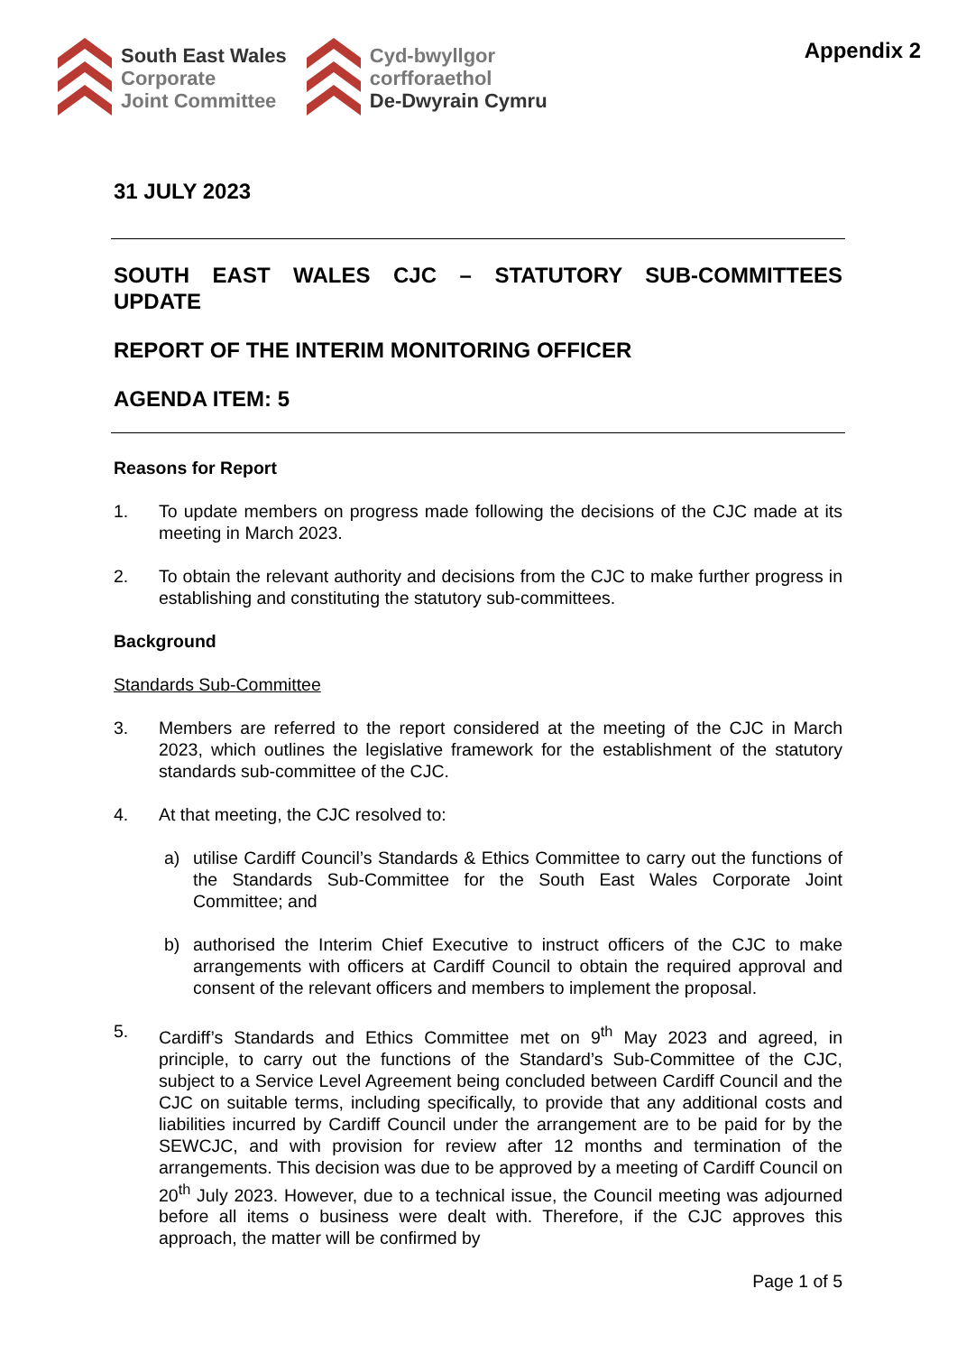South East Wales
Corporate
Joint Committee
Cyd-bwyllgor
corfforaethol
De-Dwyrain Cymru
Appendix 2
31 JULY 2023
SOUTH EAST WALES CJC – STATUTORY SUB-COMMITTEES UPDATE
REPORT OF THE INTERIM MONITORING OFFICER
AGENDA ITEM: 5
Reasons for Report
1. To update members on progress made following the decisions of the CJC made at its meeting in March 2023.
2. To obtain the relevant authority and decisions from the CJC to make further progress in establishing and constituting the statutory sub-committees.
Background
Standards Sub-Committee
3. Members are referred to the report considered at the meeting of the CJC in March 2023, which outlines the legislative framework for the establishment of the statutory standards sub-committee of the CJC.
4. At that meeting, the CJC resolved to:
a) utilise Cardiff Council’s Standards & Ethics Committee to carry out the functions of the Standards Sub-Committee for the South East Wales Corporate Joint Committee; and
b) authorised the Interim Chief Executive to instruct officers of the CJC to make arrangements with officers at Cardiff Council to obtain the required approval and consent of the relevant officers and members to implement the proposal.
5. Cardiff’s Standards and Ethics Committee met on 9<sup>th</sup> May 2023 and agreed, in principle, to carry out the functions of the Standard’s Sub-Committee of the CJC, subject to a Service Level Agreement being concluded between Cardiff Council and the CJC on suitable terms, including specifically, to provide that any additional costs and liabilities incurred by Cardiff Council under the arrangement are to be paid for by the SEWCJC, and with provision for review after 12 months and termination of the arrangements. This decision was due to be approved by a meeting of Cardiff Council on 20<sup>th</sup> July 2023. However, due to a technical issue, the Council meeting was adjourned before all items o business were dealt with. Therefore, if the CJC approves this approach, the matter will be confirmed by
Page 1 of 5